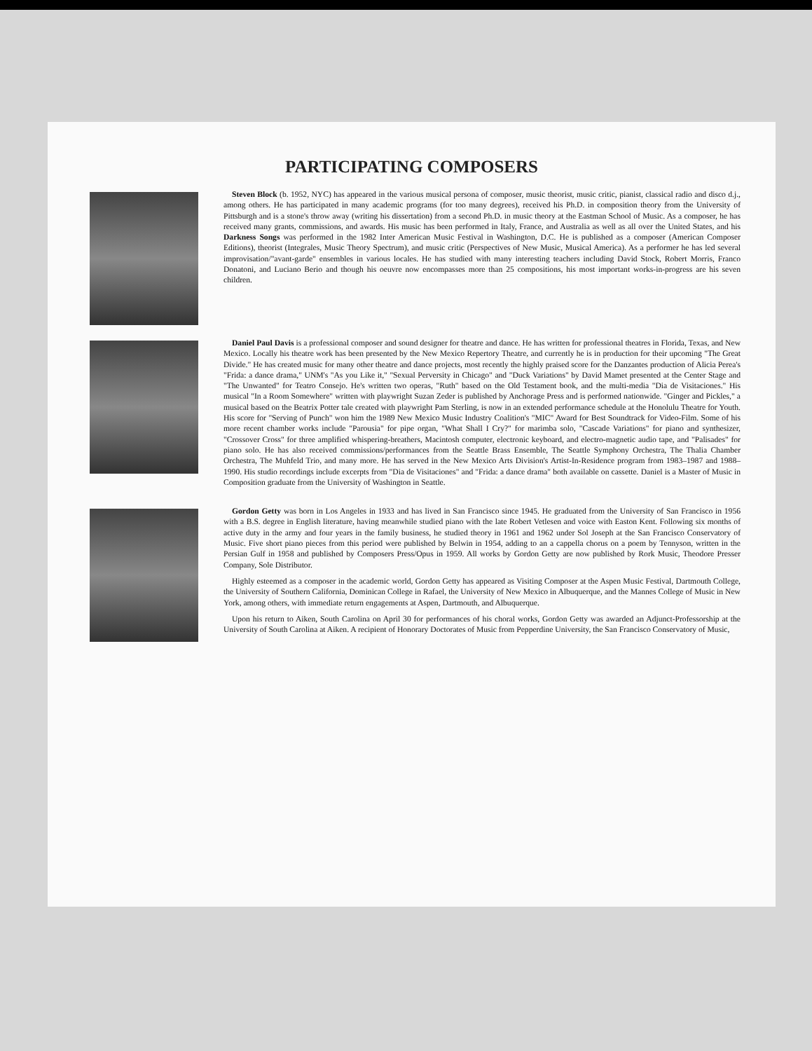PARTICIPATING COMPOSERS
Steven Block (b. 1952, NYC) has appeared in the various musical persona of composer, music theorist, music critic, pianist, classical radio and disco d.j., among others. He has participated in many academic programs (for too many degrees), received his Ph.D. in composition theory from the University of Pittsburgh and is a stone's throw away (writing his dissertation) from a second Ph.D. in music theory at the Eastman School of Music. As a composer, he has received many grants, commissions, and awards. His music has been performed in Italy, France, and Australia as well as all over the United States, and his Darkness Songs was performed in the 1982 Inter American Music Festival in Washington, D.C. He is published as a composer (American Composer Editions), theorist (Integrales, Music Theory Spectrum), and music critic (Perspectives of New Music, Musical America). As a performer he has led several improvisation/"avant-garde" ensembles in various locales. He has studied with many interesting teachers including David Stock, Robert Morris, Franco Donatoni, and Luciano Berio and though his oeuvre now encompasses more than 25 compositions, his most important works-in-progress are his seven children.
Daniel Paul Davis is a professional composer and sound designer for theatre and dance. He has written for professional theatres in Florida, Texas, and New Mexico. Locally his theatre work has been presented by the New Mexico Repertory Theatre, and currently he is in production for their upcoming "The Great Divide." He has created music for many other theatre and dance projects, most recently the highly praised score for the Danzantes production of Alicia Perea's "Frida: a dance drama," UNM's "As you Like it," "Sexual Perversity in Chicago" and "Duck Variations" by David Mamet presented at the Center Stage and "The Unwanted" for Teatro Consejo. He's written two operas, "Ruth" based on the Old Testament book, and the multi-media "Dia de Visitaciones." His musical "In a Room Somewhere" written with playwright Suzan Zeder is published by Anchorage Press and is performed nationwide. "Ginger and Pickles," a musical based on the Beatrix Potter tale created with playwright Pam Sterling, is now in an extended performance schedule at the Honolulu Theatre for Youth. His score for "Serving of Punch" won him the 1989 New Mexico Music Industry Coalition's "MIC" Award for Best Soundtrack for Video-Film. Some of his more recent chamber works include "Parousia" for pipe organ, "What Shall I Cry?" for marimba solo, "Cascade Variations" for piano and synthesizer, "Crossover Cross" for three amplified whispering-breathers, Macintosh computer, electronic keyboard, and electro-magnetic audio tape, and "Palisades" for piano solo. He has also received commissions/performances from the Seattle Brass Ensemble, The Seattle Symphony Orchestra, The Thalia Chamber Orchestra, The Muhfeld Trio, and many more. He has served in the New Mexico Arts Division's Artist-In-Residence program from 1983–1987 and 1988–1990. His studio recordings include excerpts from "Dia de Visitaciones" and "Frida: a dance drama" both available on cassette. Daniel is a Master of Music in Composition graduate from the University of Washington in Seattle.
Gordon Getty was born in Los Angeles in 1933 and has lived in San Francisco since 1945. He graduated from the University of San Francisco in 1956 with a B.S. degree in English literature, having meanwhile studied piano with the late Robert Vetlesen and voice with Easton Kent. Following six months of active duty in the army and four years in the family business, he studied theory in 1961 and 1962 under Sol Joseph at the San Francisco Conservatory of Music. Five short piano pieces from this period were published by Belwin in 1954, adding to an a cappella chorus on a poem by Tennyson, written in the Persian Gulf in 1958 and published by Composers Press/Opus in 1959. All works by Gordon Getty are now published by Rork Music, Theodore Presser Company, Sole Distributor.
Highly esteemed as a composer in the academic world, Gordon Getty has appeared as Visiting Composer at the Aspen Music Festival, Dartmouth College, the University of Southern California, Dominican College in Rafael, the University of New Mexico in Albuquerque, and the Mannes College of Music in New York, among others, with immediate return engagements at Aspen, Dartmouth, and Albuquerque.
Upon his return to Aiken, South Carolina on April 30 for performances of his choral works, Gordon Getty was awarded an Adjunct-Professorship at the University of South Carolina at Aiken. A recipient of Honorary Doctorates of Music from Pepperdine University, the San Francisco Conservatory of Music,